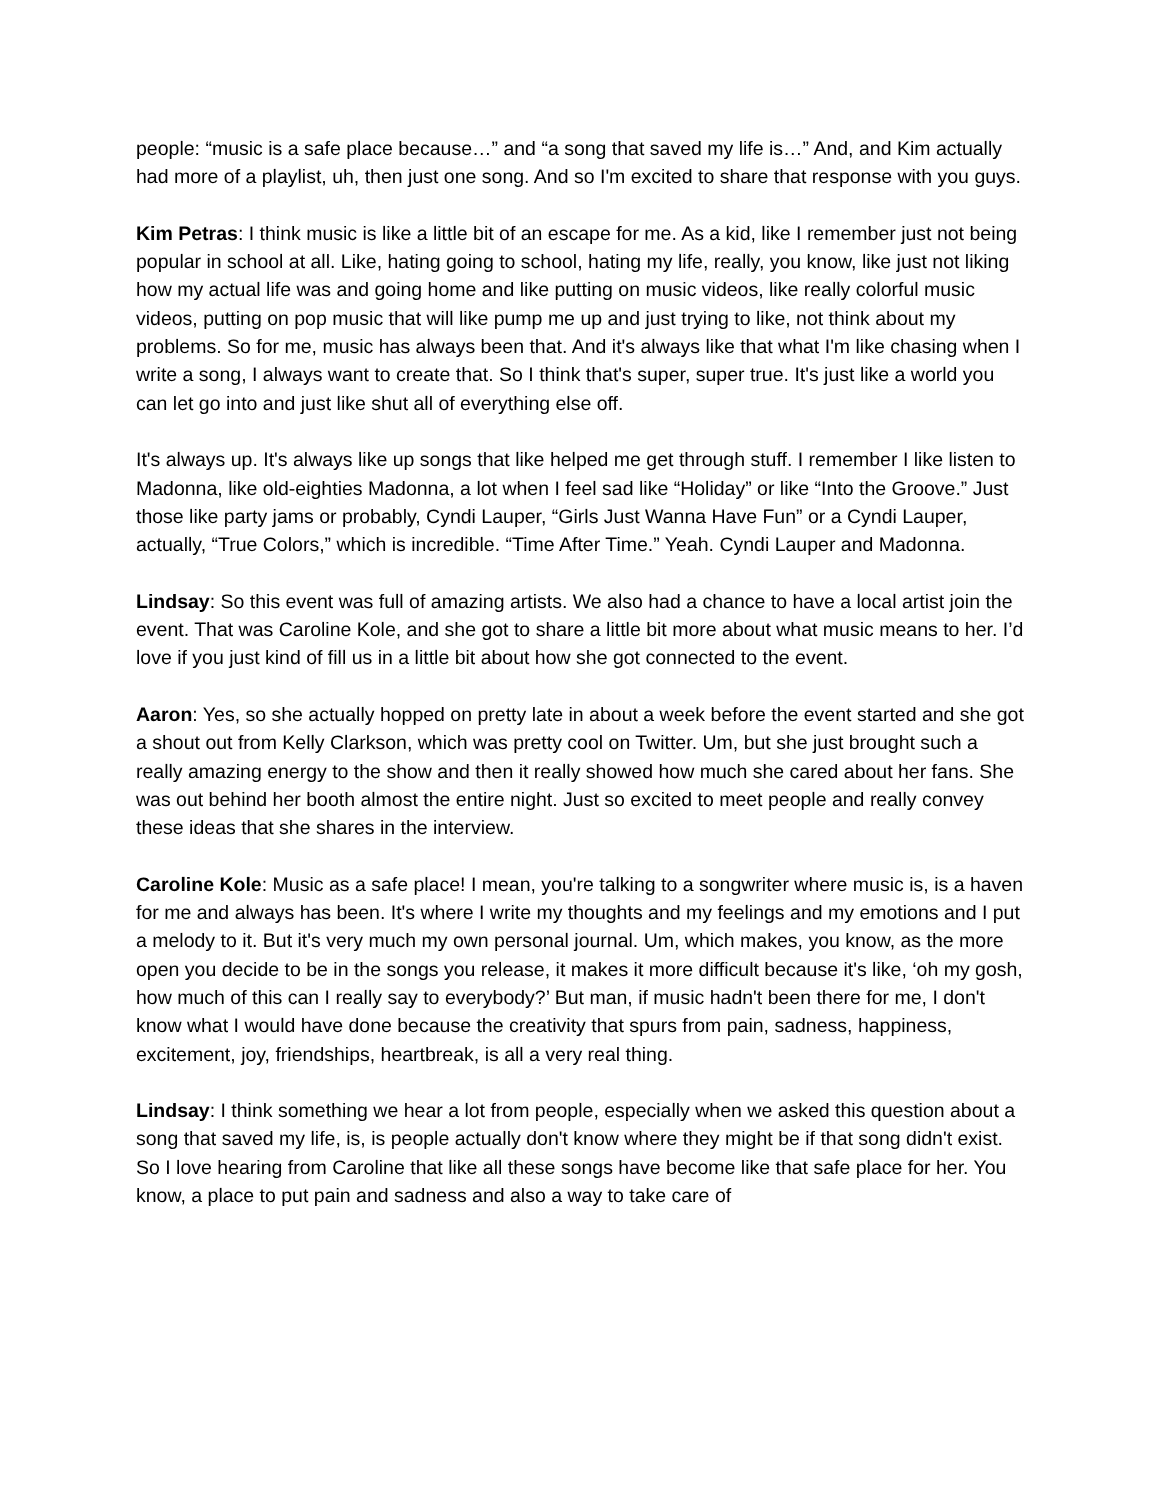people: “music is a safe place because…” and “a song that saved my life is…” And, and Kim actually had more of a playlist, uh, then just one song. And so I'm excited to share that response with you guys.
Kim Petras: I think music is like a little bit of an escape for me. As a kid, like I remember just not being popular in school at all. Like, hating going to school, hating my life, really, you know, like just not liking how my actual life was and going home and like putting on music videos, like really colorful music videos, putting on pop music that will like pump me up and just trying to like, not think about my problems. So for me, music has always been that. And it's always like that what I'm like chasing when I write a song, I always want to create that. So I think that's super, super true. It's just like a world you can let go into and just like shut all of everything else off.
It's always up. It's always like up songs that like helped me get through stuff. I remember I like listen to Madonna, like old-eighties Madonna, a lot when I feel sad like “Holiday” or like “Into the Groove.” Just those like party jams or probably, Cyndi Lauper, “Girls Just Wanna Have Fun” or a Cyndi Lauper, actually, “True Colors,” which is incredible. “Time After Time.” Yeah. Cyndi Lauper and Madonna.
Lindsay: So this event was full of amazing artists. We also had a chance to have a local artist join the event. That was Caroline Kole, and she got to share a little bit more about what music means to her. I’d love if you just kind of fill us in a little bit about how she got connected to the event.
Aaron: Yes, so she actually hopped on pretty late in about a week before the event started and she got a shout out from Kelly Clarkson, which was pretty cool on Twitter. Um, but she just brought such a really amazing energy to the show and then it really showed how much she cared about her fans. She was out behind her booth almost the entire night. Just so excited to meet people and really convey these ideas that she shares in the interview.
Caroline Kole: Music as a safe place! I mean, you're talking to a songwriter where music is, is a haven for me and always has been. It's where I write my thoughts and my feelings and my emotions and I put a melody to it. But it's very much my own personal journal. Um, which makes, you know, as the more open you decide to be in the songs you release, it makes it more difficult because it's like, ‘oh my gosh, how much of this can I really say to everybody?’ But man, if music hadn't been there for me, I don't know what I would have done because the creativity that spurs from pain, sadness, happiness, excitement, joy, friendships, heartbreak, is all a very real thing.
Lindsay: I think something we hear a lot from people, especially when we asked this question about a song that saved my life, is, is people actually don't know where they might be if that song didn't exist. So I love hearing from Caroline that like all these songs have become like that safe place for her. You know, a place to put pain and sadness and also a way to take care of